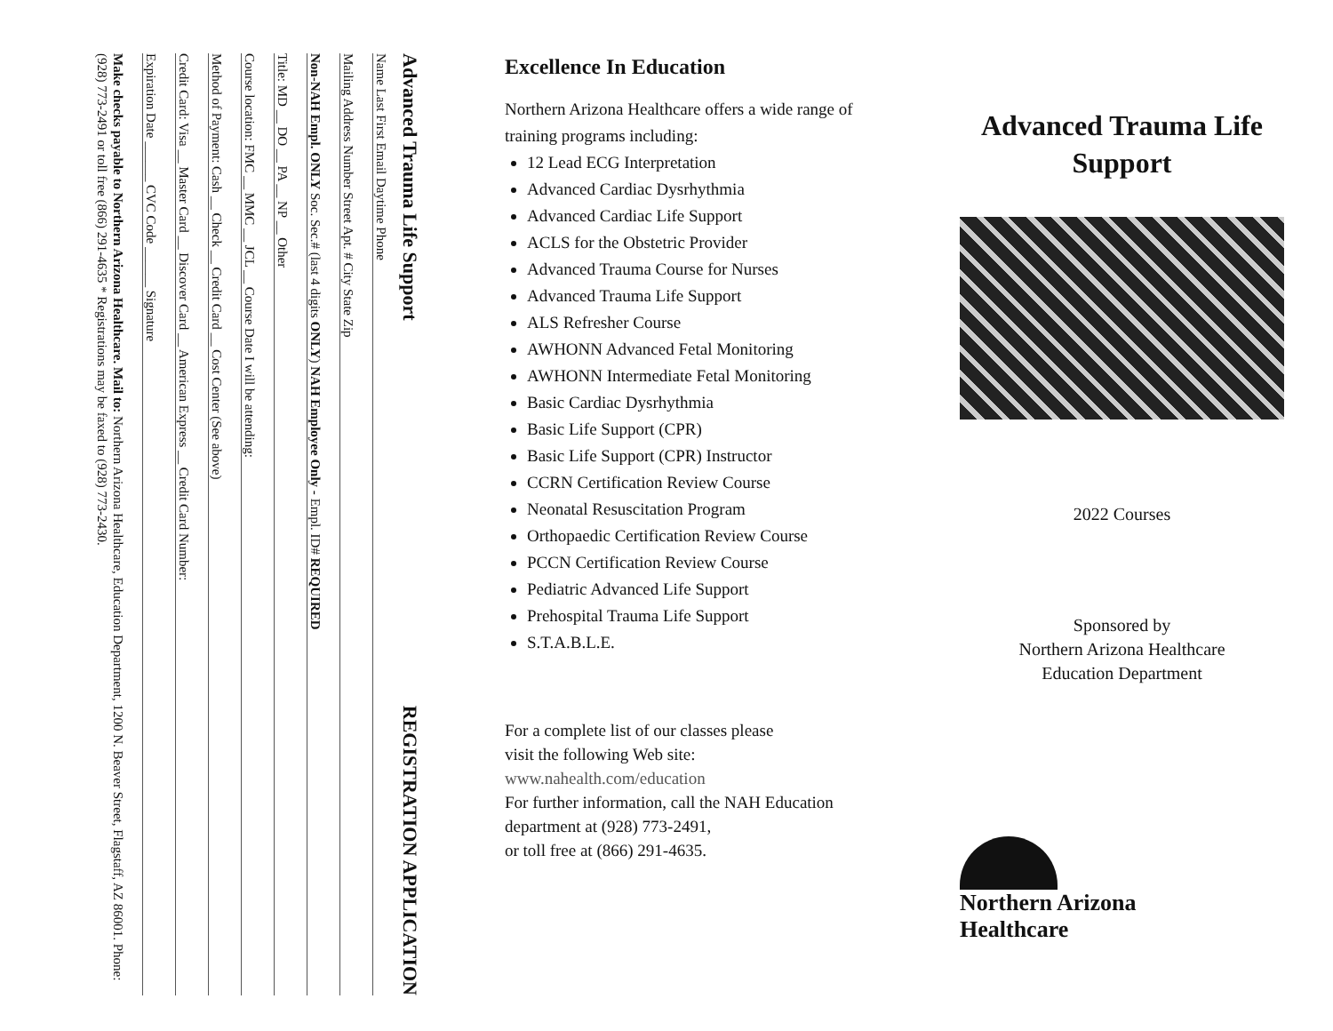Advanced Trauma Life Support REGISTRATION APPLICATION
Name Last First Email Daytime Phone
Mailing Address Number Street Apt. # City State Zip
Non-NAH Empl. ONLY Soc. Sec.# (last 4 digits ONLY) NAH Employee Only - Empl. ID# REQUIRED
Title: MD __ DO __ PA __ NP __ Other
Course location: FMC __ MMC __ JCL __ Course Date I will be attending:
Method of Payment: Cash __ Check __ Credit Card __ Cost Center (See above)
Credit Card: Visa __ Master Card __ Discover Card __ American Express __ Credit Card Number:
Expiration Date ______ CVC Code ______ Signature
Make checks payable to Northern Arizona Healthcare. Mail to: Northern Arizona Healthcare, Education Department, 1200 N. Beaver Street, Flagstaff, AZ 86001. Phone: (928) 773-2491 or toll free (866) 291-4635 * Registrations may be faxed to (928) 773-2430.
Excellence In Education
Northern Arizona Healthcare offers a wide range of training programs including:
12 Lead ECG Interpretation
Advanced Cardiac Dysrhythmia
Advanced Cardiac Life Support
ACLS for the Obstetric Provider
Advanced Trauma Course for Nurses
Advanced Trauma Life Support
ALS Refresher Course
AWHONN Advanced Fetal Monitoring
AWHONN Intermediate Fetal Monitoring
Basic Cardiac Dysrhythmia
Basic Life Support (CPR)
Basic Life Support (CPR) Instructor
CCRN Certification Review Course
Neonatal Resuscitation Program
Orthopaedic Certification Review Course
PCCN Certification Review Course
Pediatric Advanced Life Support
Prehospital Trauma Life Support
S.T.A.B.L.E.
For a complete list of our classes please
visit the following Web site:
www.nahealth.com/education
For further information, call the NAH Education department at (928) 773-2491,
or toll free at (866) 291-4635.
Advanced Trauma Life Support
2022 Courses
Sponsored by
Northern Arizona Healthcare
Education Department
Northern Arizona
Healthcare